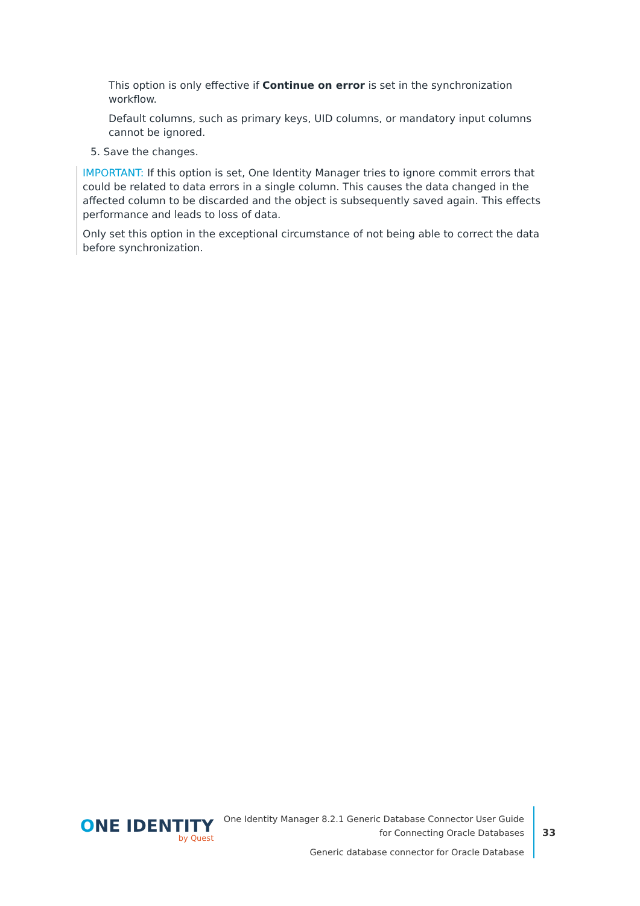This option is only effective if Continue on error is set in the synchronization workflow.
Default columns, such as primary keys, UID columns, or mandatory input columns cannot be ignored.
5. Save the changes.
IMPORTANT: If this option is set, One Identity Manager tries to ignore commit errors that could be related to data errors in a single column. This causes the data changed in the affected column to be discarded and the object is subsequently saved again. This effects performance and leads to loss of data.
Only set this option in the exceptional circumstance of not being able to correct the data before synchronization.
ONE IDENTITY
by Quest
One Identity Manager 8.2.1 Generic Database Connector User Guide
for Connecting Oracle Databases
Generic database connector for Oracle Database
33